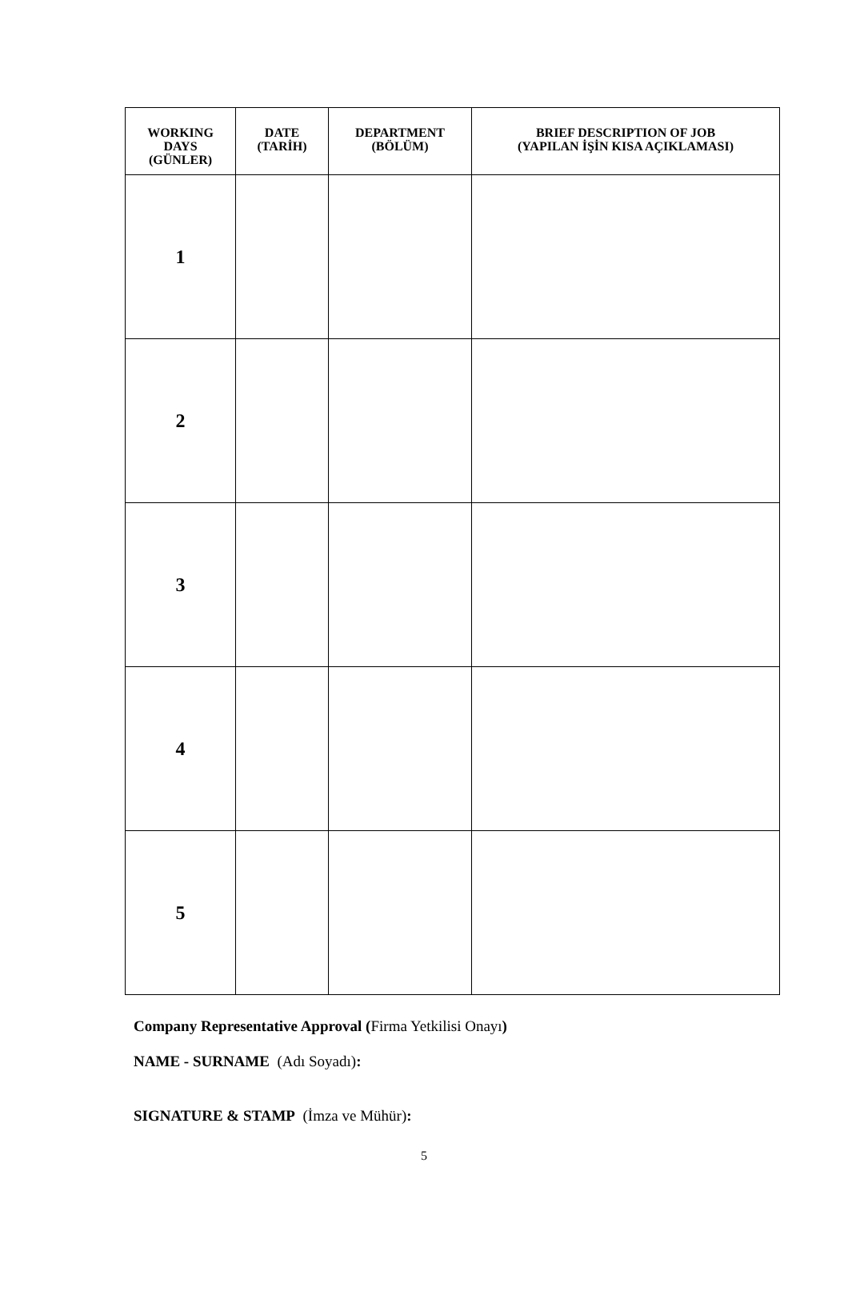| WORKING DAYS (GÜNLER) | DATE (TARİH) | DEPARTMENT (BÖLÜM) | BRIEF DESCRIPTION OF JOB (YAPILAN İŞİN KISA AÇIKLAMASI) |
| --- | --- | --- | --- |
| 1 | | | |
| 2 | | | |
| 3 | | | |
| 4 | | | |
| 5 | | | |
Company Representative Approval (Firma Yetkilisi Onayı)
NAME - SURNAME (Adı Soyadı):
SIGNATURE & STAMP (İmza ve Mühür):
5